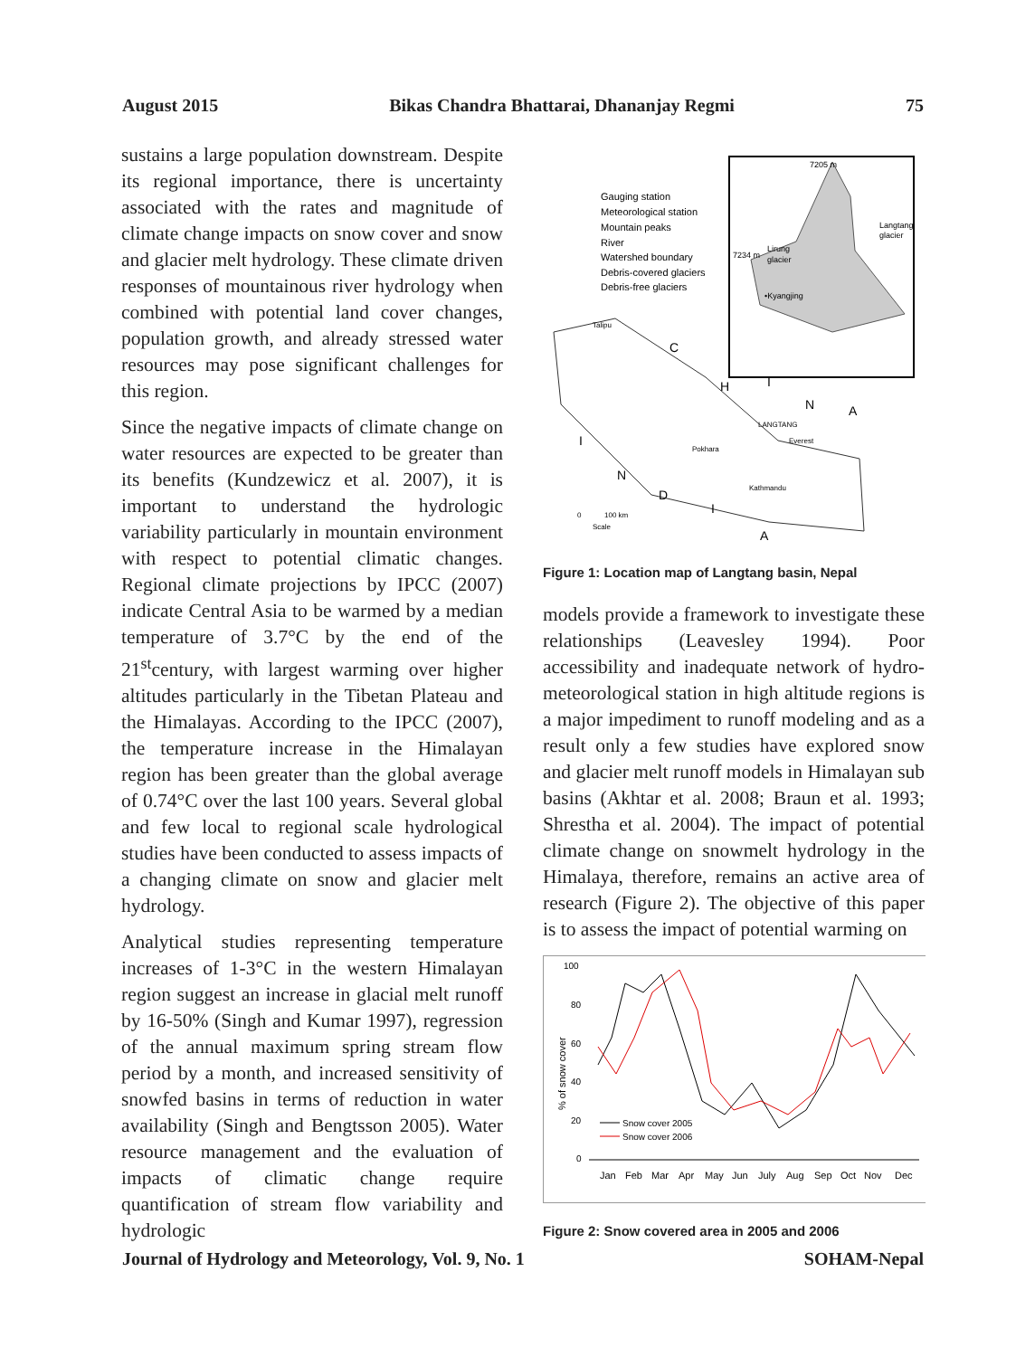August 2015 Bikas Chandra Bhattarai, Dhananjay Regmi 75
sustains a large population downstream. Despite its regional importance, there is uncertainty associated with the rates and magnitude of climate change impacts on snow cover and snow and glacier melt hydrology. These climate driven responses of mountainous river hydrology when combined with potential land cover changes, population growth, and already stressed water resources may pose significant challenges for this region.
Since the negative impacts of climate change on water resources are expected to be greater than its benefits (Kundzewicz et al. 2007), it is important to understand the hydrologic variability particularly in mountain environment with respect to potential climatic changes. Regional climate projections by IPCC (2007) indicate Central Asia to be warmed by a median temperature of 3.7°C by the end of the 21<sup>st</sup>century, with largest warming over higher altitudes particularly in the Tibetan Plateau and the Himalayas. According to the IPCC (2007), the temperature increase in the Himalayan region has been greater than the global average of 0.74°C over the last 100 years. Several global and few local to regional scale hydrological studies have been conducted to assess impacts of a changing climate on snow and glacier melt hydrology.
Analytical studies representing temperature increases of 1-3°C in the western Himalayan region suggest an increase in glacial melt runoff by 16-50% (Singh and Kumar 1997), regression of the annual maximum spring stream flow period by a month, and increased sensitivity of snowfed basins in terms of reduction in water availability (Singh and Bengtsson 2005). Water resource management and the evaluation of impacts of climatic change require quantification of stream flow variability and hydrologic
7205 m
Langtang
glacier
7234 m
Lirung
glacier
•Kyangjing
Gauging station
Meteorological station
Mountain peaks
River
Watershed boundary
Debris-covered glaciers
Debris-free glaciers
C
H
I
N
A
I
N
D
I
A
Talipu
LANGTANG
Pokhara
Kathmandu
Everest
0
100 km
Scale
Figure 1: Location map of Langtang basin, Nepal
models provide a framework to investigate these relationships (Leavesley 1994). Poor accessibility and inadequate network of hydro-meteorological station in high altitude regions is a major impediment to runoff modeling and as a result only a few studies have explored snow and glacier melt runoff models in Himalayan sub basins (Akhtar et al. 2008; Braun et al. 1993; Shrestha et al. 2004). The impact of potential climate change on snowmelt hydrology in the Himalaya, therefore, remains an active area of research (Figure 2). The objective of this paper is to assess the impact of potential warming on
100
80
60
40
20
0
% of snow cover
Snow cover 2005
Snow cover 2006
Jan
Feb
Mar
Apr
May
Jun
July
Aug
Sep
Oct
Nov
Dec
Figure 2: Snow covered area in 2005 and 2006
Journal of Hydrology and Meteorology, Vol. 9, No. 1 SOHAM-Nepal